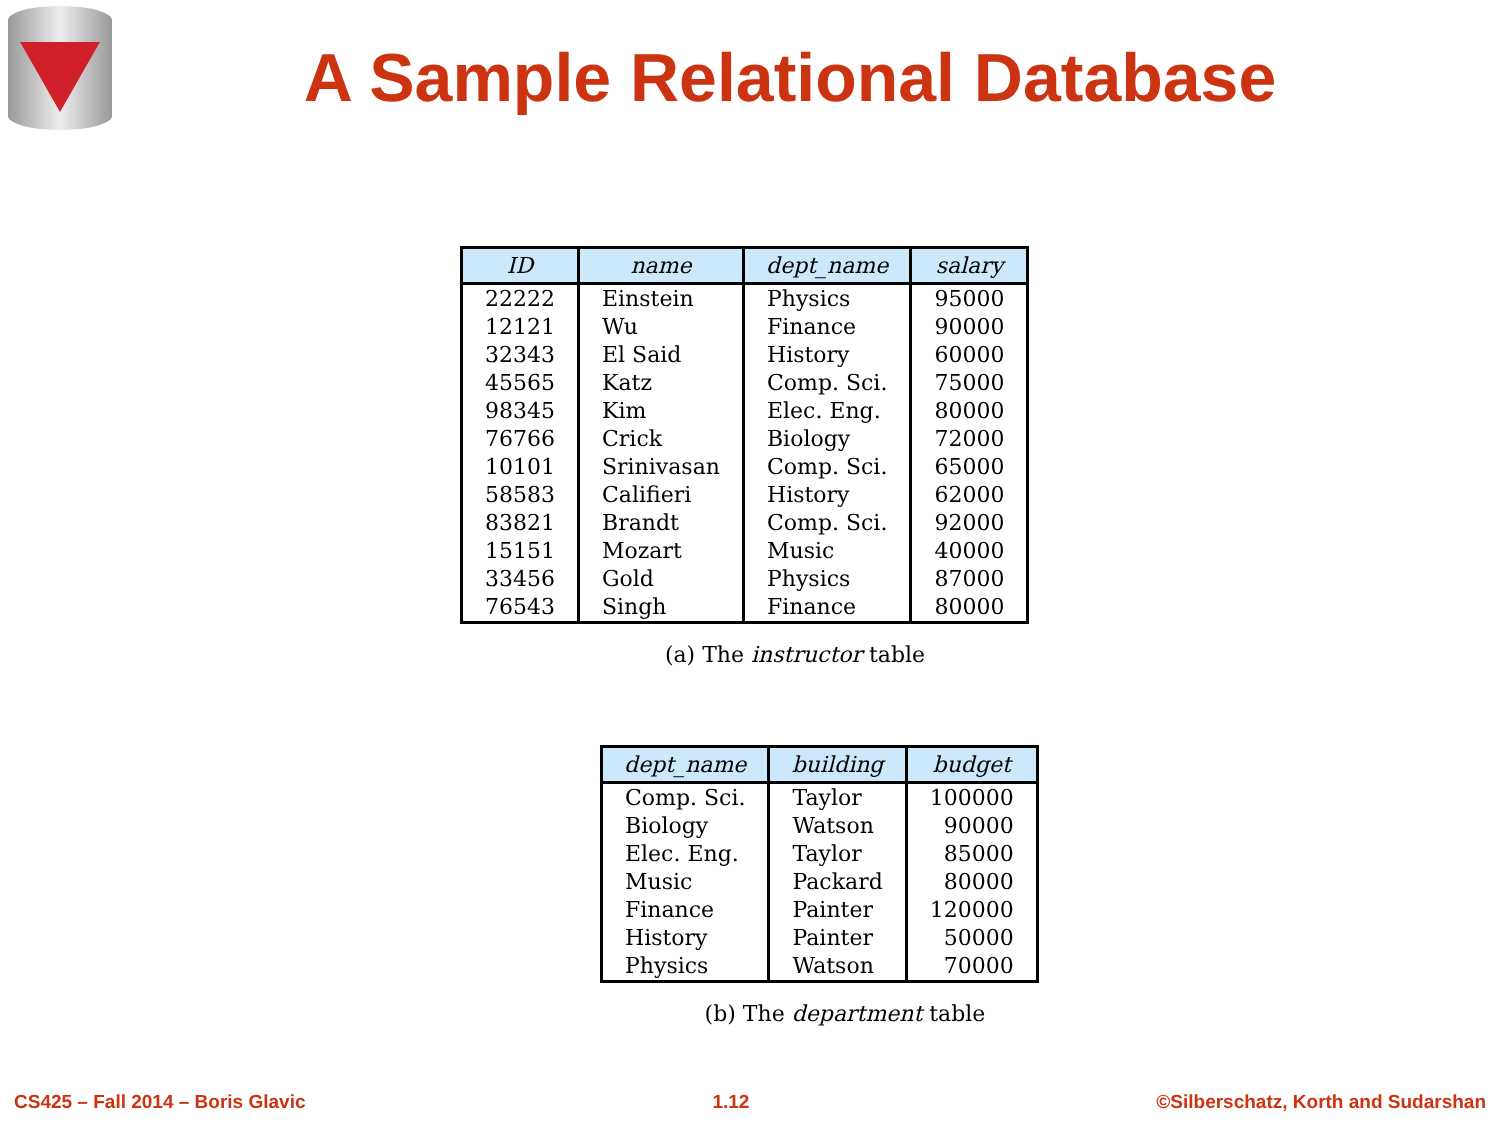A Sample Relational Database
| ID | name | dept_name | salary |
| --- | --- | --- | --- |
| 22222 | Einstein | Physics | 95000 |
| 12121 | Wu | Finance | 90000 |
| 32343 | El Said | History | 60000 |
| 45565 | Katz | Comp. Sci. | 75000 |
| 98345 | Kim | Elec. Eng. | 80000 |
| 76766 | Crick | Biology | 72000 |
| 10101 | Srinivasan | Comp. Sci. | 65000 |
| 58583 | Califieri | History | 62000 |
| 83821 | Brandt | Comp. Sci. | 92000 |
| 15151 | Mozart | Music | 40000 |
| 33456 | Gold | Physics | 87000 |
| 76543 | Singh | Finance | 80000 |
(a) The instructor table
| dept_name | building | budget |
| --- | --- | --- |
| Comp. Sci. | Taylor | 100000 |
| Biology | Watson | 90000 |
| Elec. Eng. | Taylor | 85000 |
| Music | Packard | 80000 |
| Finance | Painter | 120000 |
| History | Painter | 50000 |
| Physics | Watson | 70000 |
(b) The department table
CS425 – Fall 2014 – Boris Glavic 1.12 ©Silberschatz, Korth and Sudarshan